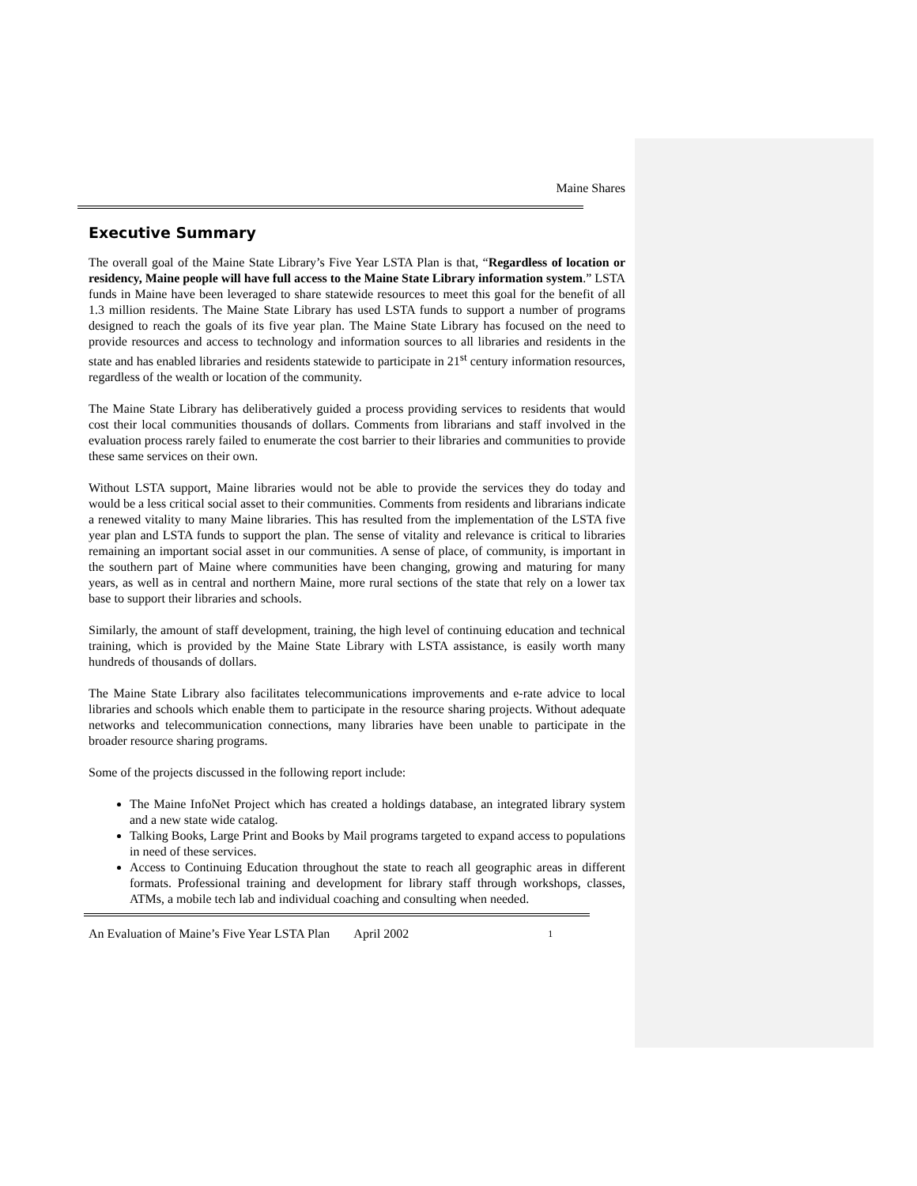Maine Shares
Executive Summary
The overall goal of the Maine State Library’s Five Year LSTA Plan is that, “Regardless of location or residency, Maine people will have full access to the Maine State Library information system.” LSTA funds in Maine have been leveraged to share statewide resources to meet this goal for the benefit of all 1.3 million residents. The Maine State Library has used LSTA funds to support a number of programs designed to reach the goals of its five year plan. The Maine State Library has focused on the need to provide resources and access to technology and information sources to all libraries and residents in the state and has enabled libraries and residents statewide to participate in 21<sup>st</sup> century information resources, regardless of the wealth or location of the community.
The Maine State Library has deliberatively guided a process providing services to residents that would cost their local communities thousands of dollars. Comments from librarians and staff involved in the evaluation process rarely failed to enumerate the cost barrier to their libraries and communities to provide these same services on their own.
Without LSTA support, Maine libraries would not be able to provide the services they do today and would be a less critical social asset to their communities. Comments from residents and librarians indicate a renewed vitality to many Maine libraries. This has resulted from the implementation of the LSTA five year plan and LSTA funds to support the plan. The sense of vitality and relevance is critical to libraries remaining an important social asset in our communities. A sense of place, of community, is important in the southern part of Maine where communities have been changing, growing and maturing for many years, as well as in central and northern Maine, more rural sections of the state that rely on a lower tax base to support their libraries and schools.
Similarly, the amount of staff development, training, the high level of continuing education and technical training, which is provided by the Maine State Library with LSTA assistance, is easily worth many hundreds of thousands of dollars.
The Maine State Library also facilitates telecommunications improvements and e-rate advice to local libraries and schools which enable them to participate in the resource sharing projects. Without adequate networks and telecommunication connections, many libraries have been unable to participate in the broader resource sharing programs.
Some of the projects discussed in the following report include:
The Maine InfoNet Project which has created a holdings database, an integrated library system and a new state wide catalog.
Talking Books, Large Print and Books by Mail programs targeted to expand access to populations in need of these services.
Access to Continuing Education throughout the state to reach all geographic areas in different formats. Professional training and development for library staff through workshops, classes, ATMs, a mobile tech lab and individual coaching and consulting when needed.
An Evaluation of Maine’s Five Year LSTA Plan April 2002 1